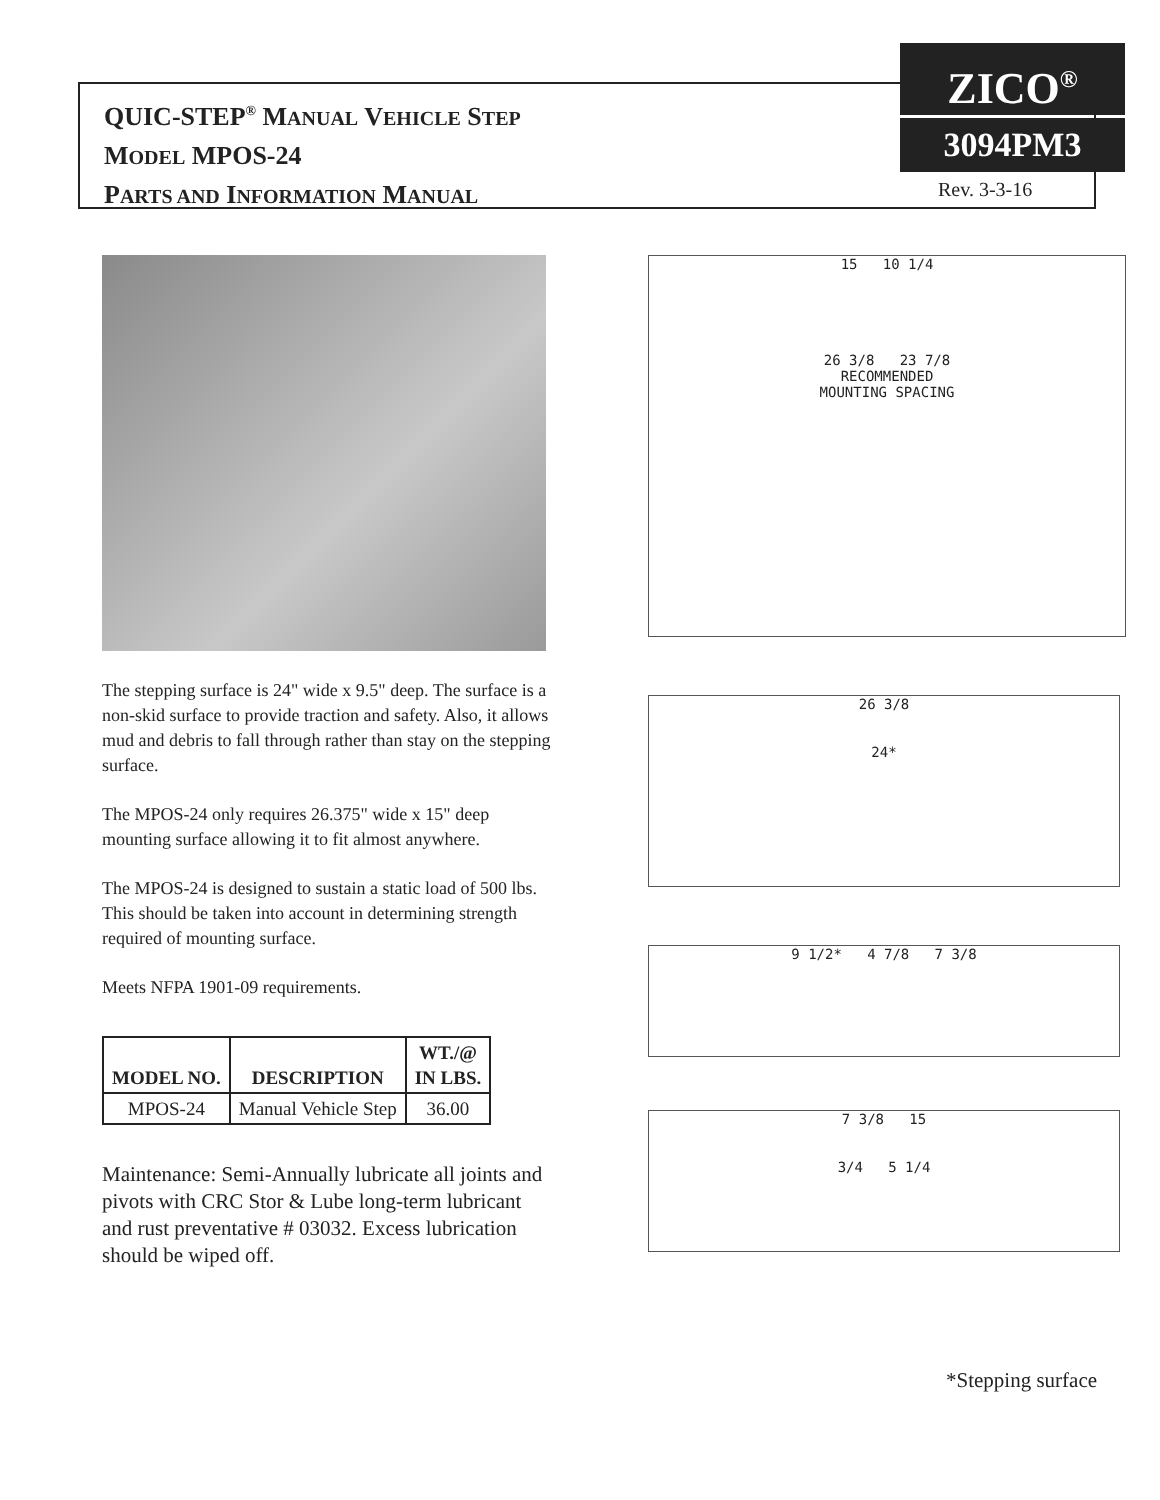QUIC-STEP<sup>®</sup> MANUAL VEHICLE STEP
MODEL MPOS-24
PARTS AND INFORMATION MANUAL
ZICO<sup>®</sup>
3094PM3
Rev. 3-3-16
The stepping surface is 24" wide x 9.5" deep. The surface is a non-skid surface to provide traction and safety. Also, it allows mud and debris to fall through rather than stay on the stepping surface.
The MPOS-24 only requires 26.375" wide x 15" deep mounting surface allowing it to fit almost anywhere.
The MPOS-24 is designed to sustain a static load of 500 lbs. This should be taken into account in determining strength required of mounting surface.
Meets NFPA 1901-09 requirements.
| MODEL NO. | DESCRIPTION | WT./@ IN LBS. |
| --- | --- | --- |
| MPOS-24 | Manual Vehicle Step | 36.00 |
Maintenance: Semi-Annually lubricate all joints and pivots with CRC Stor & Lube long-term lubricant and rust preventative # 03032. Excess lubrication should be wiped off.
15 10 1/4
26 3/8 23 7/8
RECOMMENDED
MOUNTING SPACING
26 3/8
24*
9 1/2* 4 7/8 7 3/8
7 3/8 15
3/4 5 1/4
*Stepping surface